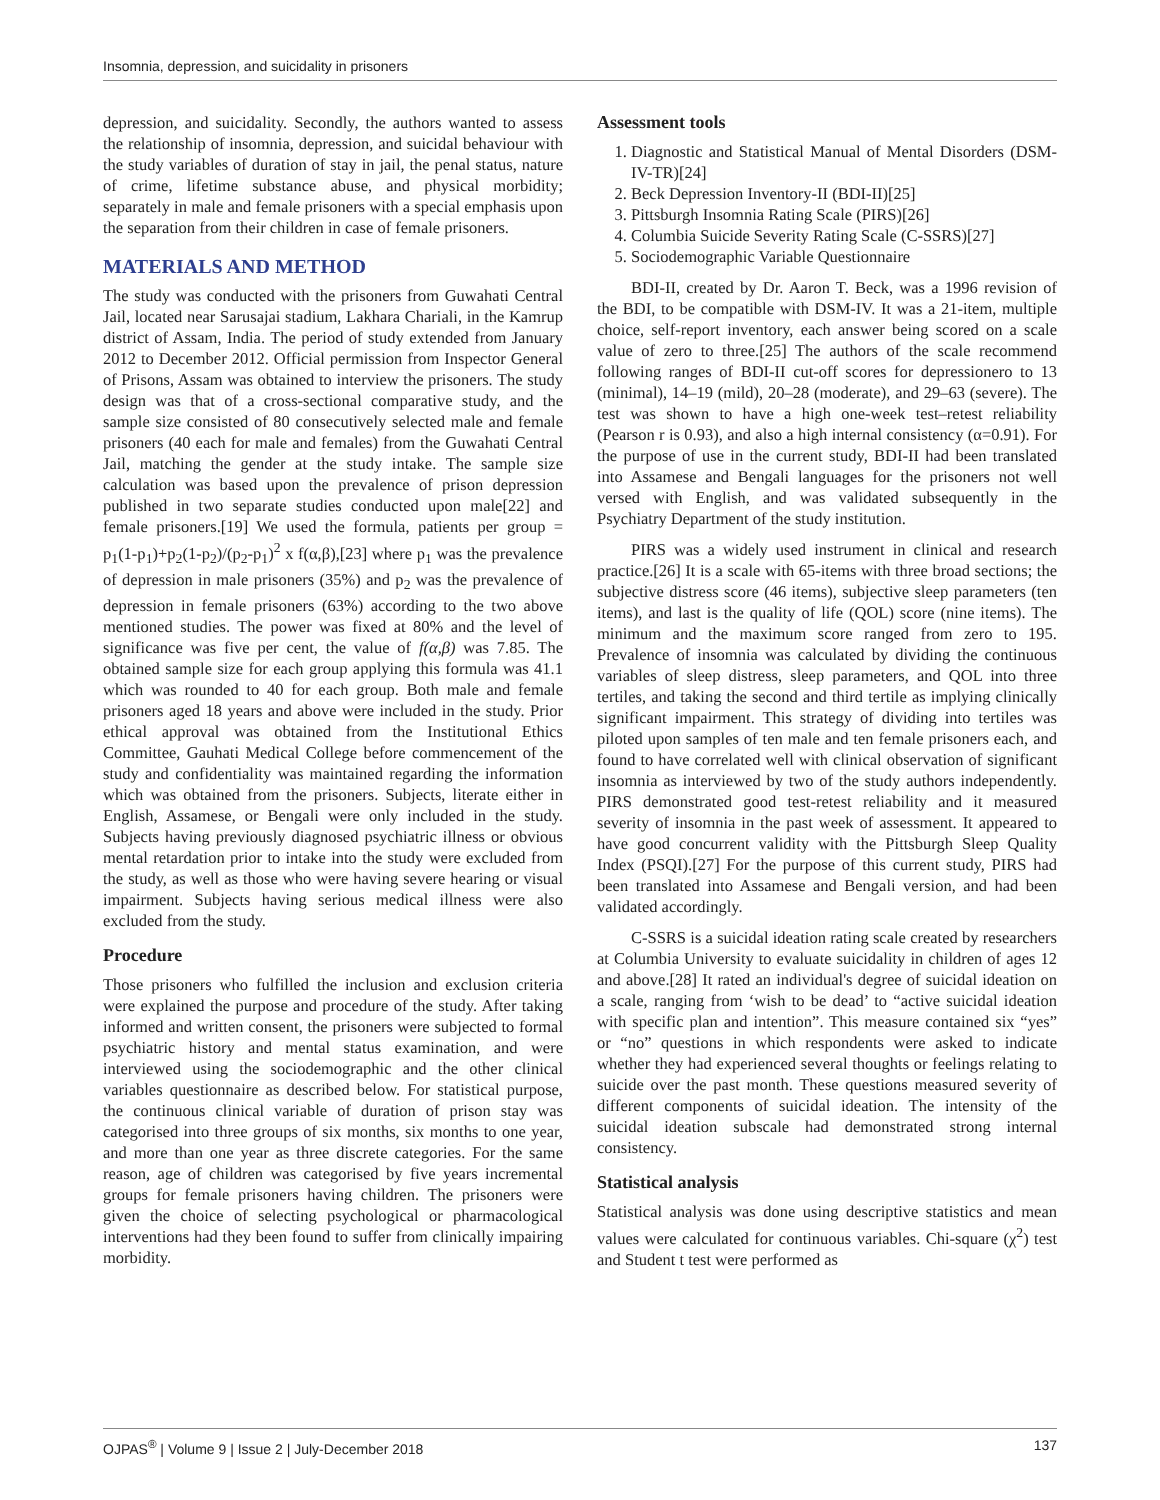Insomnia, depression, and suicidality in prisoners
depression, and suicidality. Secondly, the authors wanted to assess the relationship of insomnia, depression, and suicidal behaviour with the study variables of duration of stay in jail, the penal status, nature of crime, lifetime substance abuse, and physical morbidity; separately in male and female prisoners with a special emphasis upon the separation from their children in case of female prisoners.
MATERIALS AND METHOD
The study was conducted with the prisoners from Guwahati Central Jail, located near Sarusajai stadium, Lakhara Chariali, in the Kamrup district of Assam, India. The period of study extended from January 2012 to December 2012. Official permission from Inspector General of Prisons, Assam was obtained to interview the prisoners. The study design was that of a cross-sectional comparative study, and the sample size consisted of 80 consecutively selected male and female prisoners (40 each for male and females) from the Guwahati Central Jail, matching the gender at the study intake. The sample size calculation was based upon the prevalence of prison depression published in two separate studies conducted upon male[22] and female prisoners.[19] We used the formula, patients per group = p<sub>1</sub>(1-p<sub>1</sub>)+p<sub>2</sub>(1-p<sub>2</sub>)/(p<sub>2</sub>-p<sub>1</sub>)<sup>2</sup> x f(α,β),[23] where p<sub>1</sub> was the prevalence of depression in male prisoners (35%) and p<sub>2</sub> was the prevalence of depression in female prisoners (63%) according to the two above mentioned studies. The power was fixed at 80% and the level of significance was five per cent, the value of f(α,β) was 7.85. The obtained sample size for each group applying this formula was 41.1 which was rounded to 40 for each group. Both male and female prisoners aged 18 years and above were included in the study. Prior ethical approval was obtained from the Institutional Ethics Committee, Gauhati Medical College before commencement of the study and confidentiality was maintained regarding the information which was obtained from the prisoners. Subjects, literate either in English, Assamese, or Bengali were only included in the study. Subjects having previously diagnosed psychiatric illness or obvious mental retardation prior to intake into the study were excluded from the study, as well as those who were having severe hearing or visual impairment. Subjects having serious medical illness were also excluded from the study.
Procedure
Those prisoners who fulfilled the inclusion and exclusion criteria were explained the purpose and procedure of the study. After taking informed and written consent, the prisoners were subjected to formal psychiatric history and mental status examination, and were interviewed using the sociodemographic and the other clinical variables questionnaire as described below. For statistical purpose, the continuous clinical variable of duration of prison stay was categorised into three groups of six months, six months to one year, and more than one year as three discrete categories. For the same reason, age of children was categorised by five years incremental groups for female prisoners having children. The prisoners were given the choice of selecting psychological or pharmacological interventions had they been found to suffer from clinically impairing morbidity.
Assessment tools
1. Diagnostic and Statistical Manual of Mental Disorders (DSM-IV-TR)[24]
2. Beck Depression Inventory-II (BDI-II)[25]
3. Pittsburgh Insomnia Rating Scale (PIRS)[26]
4. Columbia Suicide Severity Rating Scale (C-SSRS)[27]
5. Sociodemographic Variable Questionnaire
BDI-II, created by Dr. Aaron T. Beck, was a 1996 revision of the BDI, to be compatible with DSM-IV. It was a 21-item, multiple choice, self-report inventory, each answer being scored on a scale value of zero to three.[25] The authors of the scale recommend following ranges of BDI-II cut-off scores for depressionero to 13 (minimal), 14–19 (mild), 20–28 (moderate), and 29–63 (severe). The test was shown to have a high one-week test–retest reliability (Pearson r is 0.93), and also a high internal consistency (α=0.91). For the purpose of use in the current study, BDI-II had been translated into Assamese and Bengali languages for the prisoners not well versed with English, and was validated subsequently in the Psychiatry Department of the study institution.
PIRS was a widely used instrument in clinical and research practice.[26] It is a scale with 65-items with three broad sections; the subjective distress score (46 items), subjective sleep parameters (ten items), and last is the quality of life (QOL) score (nine items). The minimum and the maximum score ranged from zero to 195. Prevalence of insomnia was calculated by dividing the continuous variables of sleep distress, sleep parameters, and QOL into three tertiles, and taking the second and third tertile as implying clinically significant impairment. This strategy of dividing into tertiles was piloted upon samples of ten male and ten female prisoners each, and found to have correlated well with clinical observation of significant insomnia as interviewed by two of the study authors independently. PIRS demonstrated good test-retest reliability and it measured severity of insomnia in the past week of assessment. It appeared to have good concurrent validity with the Pittsburgh Sleep Quality Index (PSQI).[27] For the purpose of this current study, PIRS had been translated into Assamese and Bengali version, and had been validated accordingly.
C-SSRS is a suicidal ideation rating scale created by researchers at Columbia University to evaluate suicidality in children of ages 12 and above.[28] It rated an individual's degree of suicidal ideation on a scale, ranging from ‘wish to be dead’ to “active suicidal ideation with specific plan and intention”. This measure contained six “yes” or “no” questions in which respondents were asked to indicate whether they had experienced several thoughts or feelings relating to suicide over the past month. These questions measured severity of different components of suicidal ideation. The intensity of the suicidal ideation subscale had demonstrated strong internal consistency.
Statistical analysis
Statistical analysis was done using descriptive statistics and mean values were calculated for continuous variables. Chi-square (χ<sup>2</sup>) test and Student t test were performed as
OJPAS<sup>®</sup> | Volume 9 | Issue 2 | July-December 2018 137